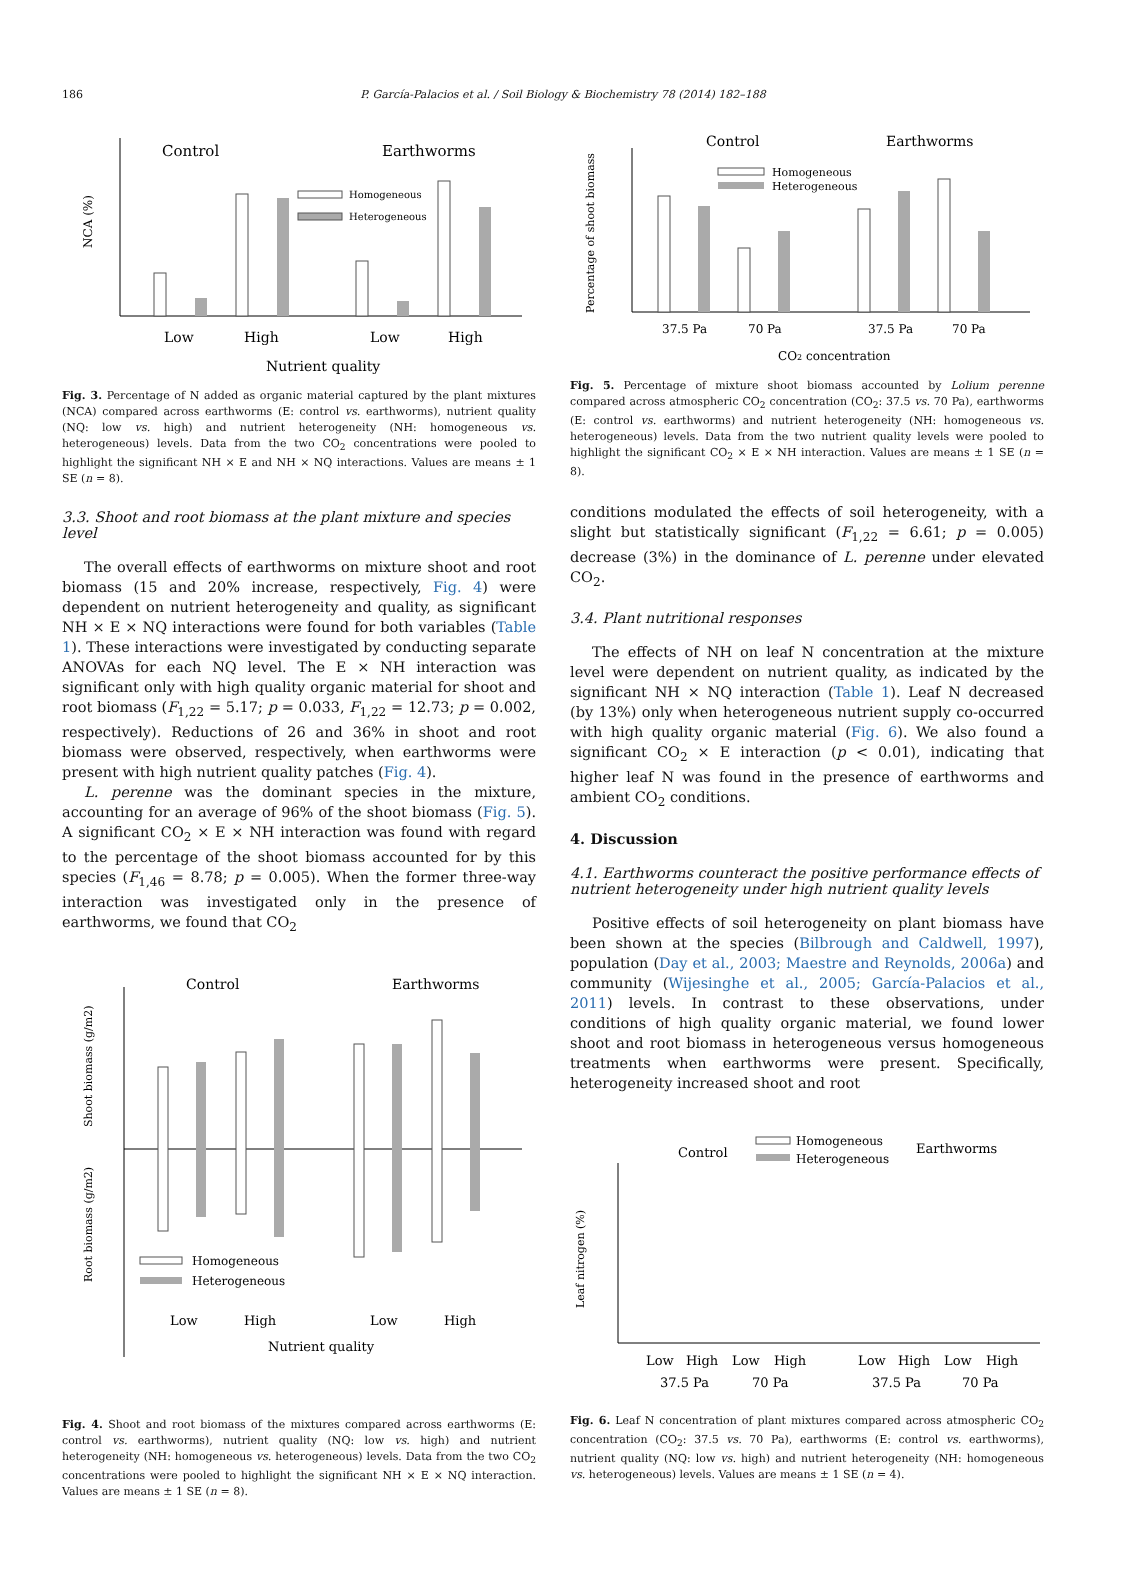186
P. García-Palacios et al. / Soil Biology & Biochemistry 78 (2014) 182–188
Control
Earthworms
NCA (%)
Homogeneous
Heterogeneous
Low
High
Low
High
Nutrient quality
Fig. 3. Percentage of N added as organic material captured by the plant mixtures (NCA) compared across earthworms (E: control vs. earthworms), nutrient quality (NQ: low vs. high) and nutrient heterogeneity (NH: homogeneous vs. heterogeneous) levels. Data from the two CO<sub>2</sub> concentrations were pooled to highlight the significant NH × E and NH × NQ interactions. Values are means ± 1 SE (n = 8).
3.3. Shoot and root biomass at the plant mixture and species level
The overall effects of earthworms on mixture shoot and root biomass (15 and 20% increase, respectively, Fig. 4) were dependent on nutrient heterogeneity and quality, as significant NH × E × NQ interactions were found for both variables (Table 1). These interactions were investigated by conducting separate ANOVAs for each NQ level. The E × NH interaction was significant only with high quality organic material for shoot and root biomass (F<sub>1,22</sub> = 5.17; p = 0.033, F<sub>1,22</sub> = 12.73; p = 0.002, respectively). Reductions of 26 and 36% in shoot and root biomass were observed, respectively, when earthworms were present with high nutrient quality patches (Fig. 4).
L. perenne was the dominant species in the mixture, accounting for an average of 96% of the shoot biomass (Fig. 5). A significant CO<sub>2</sub> × E × NH interaction was found with regard to the percentage of the shoot biomass accounted for by this species (F<sub>1,46</sub> = 8.78; p = 0.005). When the former three-way interaction was investigated only in the presence of earthworms, we found that CO<sub>2</sub>
Control
Earthworms
Shoot biomass (g/m2)
Root biomass (g/m2)
Homogeneous
Heterogeneous
Low
High
Low
High
Nutrient quality
Fig. 4. Shoot and root biomass of the mixtures compared across earthworms (E: control vs. earthworms), nutrient quality (NQ: low vs. high) and nutrient heterogeneity (NH: homogeneous vs. heterogeneous) levels. Data from the two CO<sub>2</sub> concentrations were pooled to highlight the significant NH × E × NQ interaction. Values are means ± 1 SE (n = 8).
Control
Earthworms
Percentage of shoot biomass
Homogeneous
Heterogeneous
37.5 Pa
70 Pa
37.5 Pa
70 Pa
CO2 concentration
Fig. 5. Percentage of mixture shoot biomass accounted by Lolium perenne compared across atmospheric CO<sub>2</sub> concentration (CO<sub>2</sub>: 37.5 vs. 70 Pa), earthworms (E: control vs. earthworms) and nutrient heterogeneity (NH: homogeneous vs. heterogeneous) levels. Data from the two nutrient quality levels were pooled to highlight the significant CO<sub>2</sub> × E × NH interaction. Values are means ± 1 SE (n = 8).
conditions modulated the effects of soil heterogeneity, with a slight but statistically significant (F<sub>1,22</sub> = 6.61; p = 0.005) decrease (3%) in the dominance of L. perenne under elevated CO<sub>2</sub>.
3.4. Plant nutritional responses
The effects of NH on leaf N concentration at the mixture level were dependent on nutrient quality, as indicated by the significant NH × NQ interaction (Table 1). Leaf N decreased (by 13%) only when heterogeneous nutrient supply co-occurred with high quality organic material (Fig. 6). We also found a significant CO<sub>2</sub> × E interaction (p < 0.01), indicating that higher leaf N was found in the presence of earthworms and ambient CO<sub>2</sub> conditions.
4. Discussion
4.1. Earthworms counteract the positive performance effects of nutrient heterogeneity under high nutrient quality levels
Positive effects of soil heterogeneity on plant biomass have been shown at the species (Bilbrough and Caldwell, 1997), population (Day et al., 2003; Maestre and Reynolds, 2006a) and community (Wijesinghe et al., 2005; García-Palacios et al., 2011) levels. In contrast to these observations, under conditions of high quality organic material, we found lower shoot and root biomass in heterogeneous versus homogeneous treatments when earthworms were present. Specifically, heterogeneity increased shoot and root
Control
Earthworms
Homogeneous
Heterogeneous
Leaf nitrogen (%)
Low
High
Low
High
Low
High
Low
High
37.5 Pa
70 Pa
37.5 Pa
70 Pa
Fig. 6. Leaf N concentration of plant mixtures compared across atmospheric CO<sub>2</sub> concentration (CO<sub>2</sub>: 37.5 vs. 70 Pa), earthworms (E: control vs. earthworms), nutrient quality (NQ: low vs. high) and nutrient heterogeneity (NH: homogeneous vs. heterogeneous) levels. Values are means ± 1 SE (n = 4).